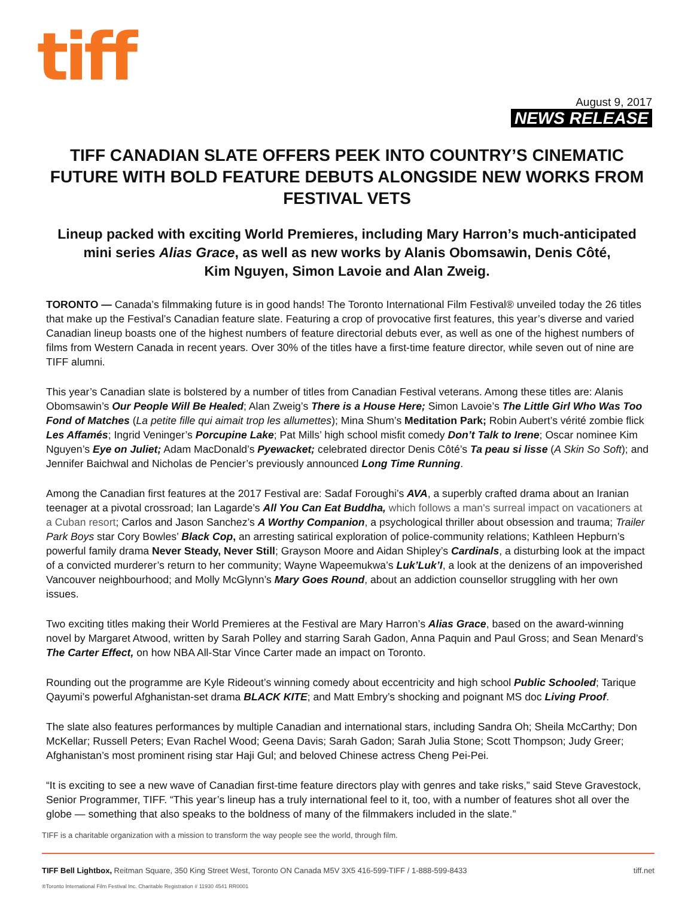tiff
August 9, 2017
NEWS RELEASE
TIFF CANADIAN SLATE OFFERS PEEK INTO COUNTRY’S CINEMATIC FUTURE WITH BOLD FEATURE DEBUTS ALONGSIDE NEW WORKS FROM FESTIVAL VETS
Lineup packed with exciting World Premieres, including Mary Harron’s much-anticipated mini series Alias Grace, as well as new works by Alanis Obomsawin, Denis Côté,
Kim Nguyen, Simon Lavoie and Alan Zweig.
TORONTO — Canada’s filmmaking future is in good hands! The Toronto International Film Festival® unveiled today the 26 titles that make up the Festival’s Canadian feature slate. Featuring a crop of provocative first features, this year’s diverse and varied Canadian lineup boasts one of the highest numbers of feature directorial debuts ever, as well as one of the highest numbers of films from Western Canada in recent years. Over 30% of the titles have a first-time feature director, while seven out of nine are TIFF alumni.
This year’s Canadian slate is bolstered by a number of titles from Canadian Festival veterans. Among these titles are: Alanis Obomsawin’s Our People Will Be Healed; Alan Zweig’s There is a House Here; Simon Lavoie’s The Little Girl Who Was Too Fond of Matches (La petite fille qui aimait trop les allumettes); Mina Shum’s Meditation Park; Robin Aubert’s vérité zombie flick Les Affamés; Ingrid Veninger’s Porcupine Lake; Pat Mills’ high school misfit comedy Don’t Talk to Irene; Oscar nominee Kim Nguyen’s Eye on Juliet; Adam MacDonald’s Pyewacket; celebrated director Denis Côté’s Ta peau si lisse (A Skin So Soft); and Jennifer Baichwal and Nicholas de Pencier’s previously announced Long Time Running.
Among the Canadian first features at the 2017 Festival are: Sadaf Foroughi’s AVA, a superbly crafted drama about an Iranian teenager at a pivotal crossroad; Ian Lagarde’s All You Can Eat Buddha, which follows a man's surreal impact on vacationers at a Cuban resort; Carlos and Jason Sanchez’s A Worthy Companion, a psychological thriller about obsession and trauma; Trailer Park Boys star Cory Bowles’ Black Cop, an arresting satirical exploration of police-community relations; Kathleen Hepburn’s powerful family drama Never Steady, Never Still; Grayson Moore and Aidan Shipley’s Cardinals, a disturbing look at the impact of a convicted murderer’s return to her community; Wayne Wapeemukwa’s Luk’Luk’I, a look at the denizens of an impoverished Vancouver neighbourhood; and Molly McGlynn’s Mary Goes Round, about an addiction counsellor struggling with her own issues.
Two exciting titles making their World Premieres at the Festival are Mary Harron’s Alias Grace, based on the award-winning novel by Margaret Atwood, written by Sarah Polley and starring Sarah Gadon, Anna Paquin and Paul Gross; and Sean Menard’s The Carter Effect, on how NBA All-Star Vince Carter made an impact on Toronto.
Rounding out the programme are Kyle Rideout’s winning comedy about eccentricity and high school Public Schooled; Tarique Qayumi’s powerful Afghanistan-set drama BLACK KITE; and Matt Embry’s shocking and poignant MS doc Living Proof.
The slate also features performances by multiple Canadian and international stars, including Sandra Oh; Sheila McCarthy; Don McKellar; Russell Peters; Evan Rachel Wood; Geena Davis; Sarah Gadon; Sarah Julia Stone; Scott Thompson; Judy Greer; Afghanistan’s most prominent rising star Haji Gul; and beloved Chinese actress Cheng Pei-Pei.
“It is exciting to see a new wave of Canadian first-time feature directors play with genres and take risks,” said Steve Gravestock, Senior Programmer, TIFF. “This year’s lineup has a truly international feel to it, too, with a number of features shot all over the globe — something that also speaks to the boldness of many of the filmmakers included in the slate.”
TIFF is a charitable organization with a mission to transform the way people see the world, through film.
TIFF Bell Lightbox, Reitman Square, 350 King Street West, Toronto ON Canada M5V 3X5 416-599-TIFF / 1-888-599-8433 tiff.net
®Toronto International Film Festival Inc. Charitable Registration # 11930 4541 RR0001